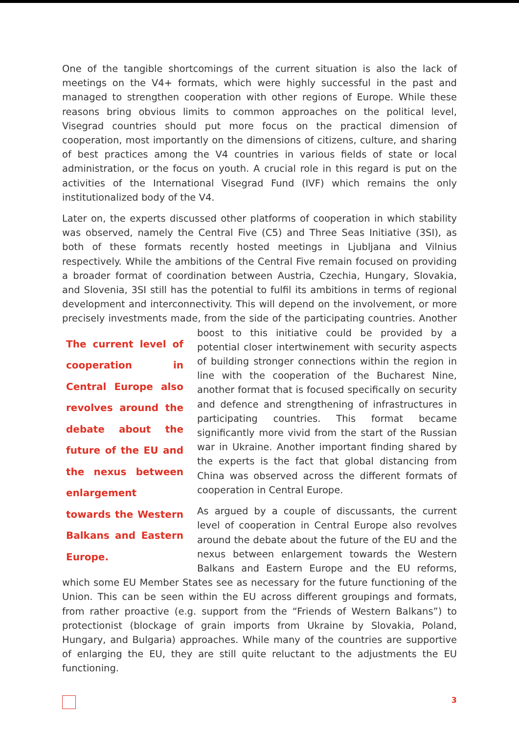One of the tangible shortcomings of the current situation is also the lack of meetings on the V4+ formats, which were highly successful in the past and managed to strengthen cooperation with other regions of Europe. While these reasons bring obvious limits to common approaches on the political level, Visegrad countries should put more focus on the practical dimension of cooperation, most importantly on the dimensions of citizens, culture, and sharing of best practices among the V4 countries in various fields of state or local administration, or the focus on youth. A crucial role in this regard is put on the activities of the International Visegrad Fund (IVF) which remains the only institutionalized body of the V4.
Later on, the experts discussed other platforms of cooperation in which stability was observed, namely the Central Five (C5) and Three Seas Initiative (3SI), as both of these formats recently hosted meetings in Ljubljana and Vilnius respectively. While the ambitions of the Central Five remain focused on providing a broader format of coordination between Austria, Czechia, Hungary, Slovakia, and Slovenia, 3SI still has the potential to fulfil its ambitions in terms of regional development and interconnectivity. This will depend on the involvement, or more precisely investments made, from the side of the participating countries. Another boost The current level of cooperation in Central Europe also revolves around the debate about the future of the EU and the nexus between enlargement towards the Western Balkans and Eastern Europe. to this initiative could be provided by a potential closer intertwinement with security aspects of building stronger connections within the region in line with the cooperation of the Bucharest Nine, another format that is focused specifically on security and defence and strengthening of infrastructures in participating countries. This format became significantly more vivid from the start of the Russian war in Ukraine. Another important finding shared by the experts is the fact that global distancing from China was observed across the different formats of cooperation in Central Europe.
As argued by a couple of discussants, the current level of cooperation in Central Europe also revolves around the debate about the future of the EU and the nexus between enlargement towards the Western Balkans and Eastern Europe and the EU reforms, which some EU Member States see as necessary for the future functioning of the Union. This can be seen within the EU across different groupings and formats, from rather proactive (e.g. support from the “Friends of Western Balkans”) to protectionist (blockage of grain imports from Ukraine by Slovakia, Poland, Hungary, and Bulgaria) approaches. While many of the countries are supportive of enlarging the EU, they are still quite reluctant to the adjustments the EU functioning.
3